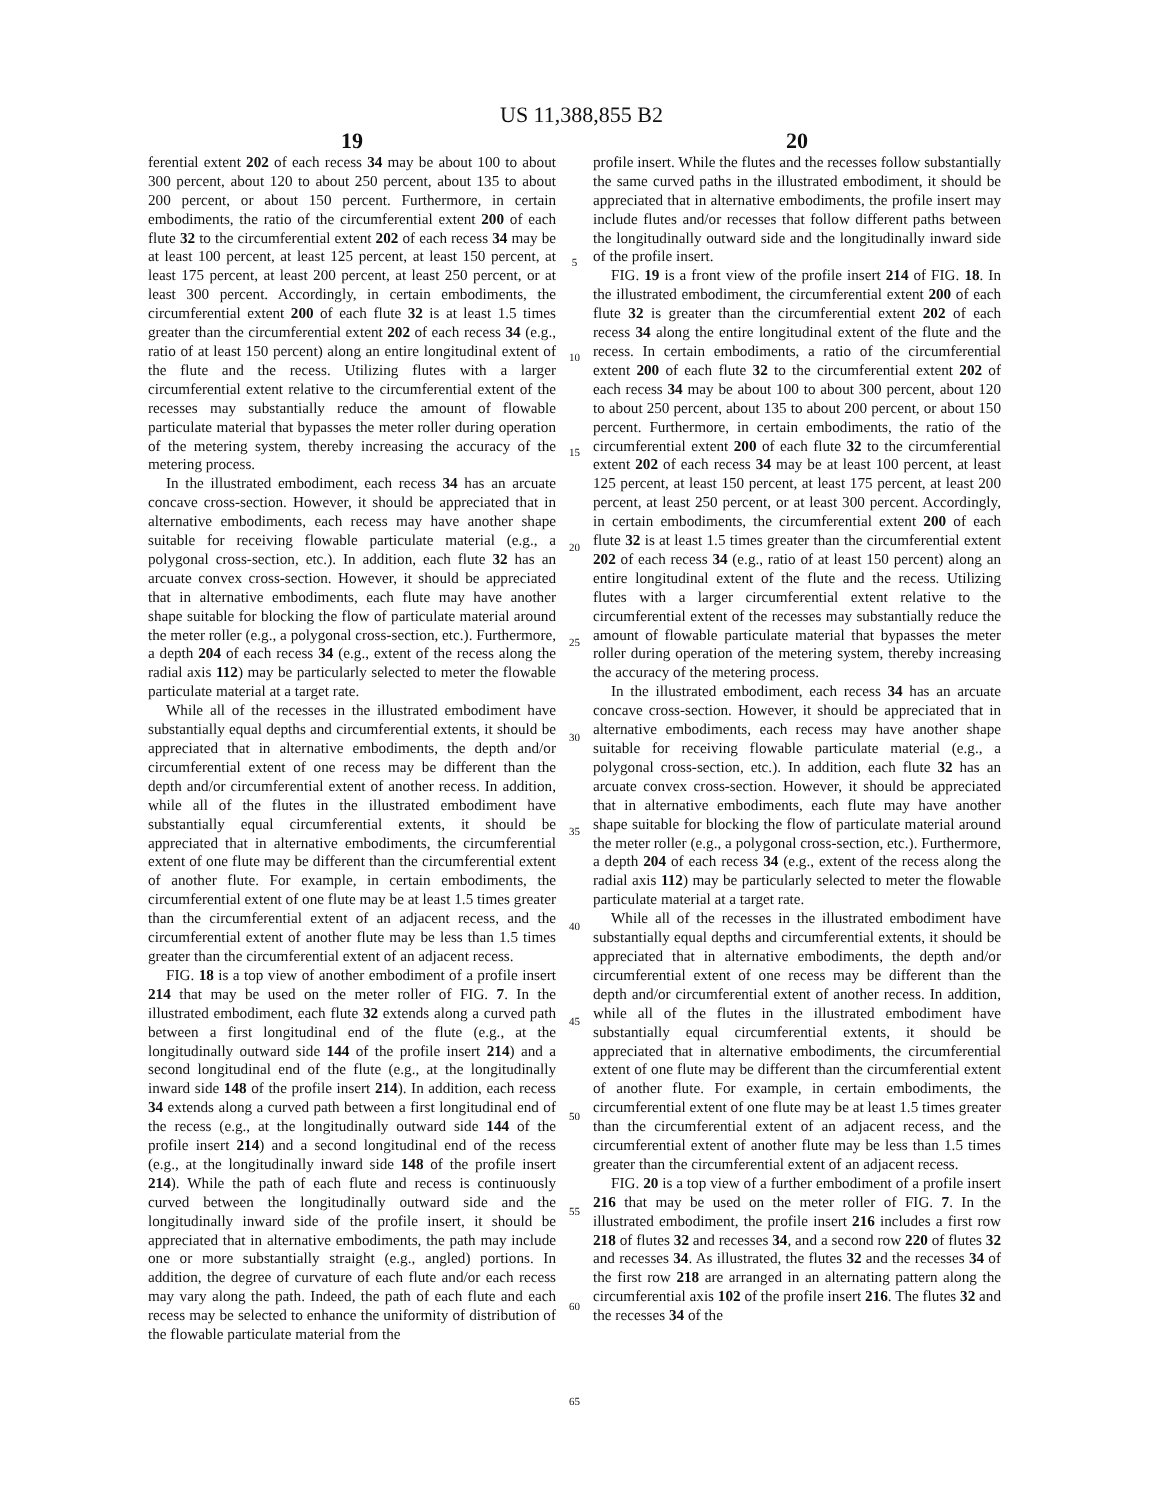US 11,388,855 B2
19
ferential extent 202 of each recess 34 may be about 100 to about 300 percent, about 120 to about 250 percent, about 135 to about 200 percent, or about 150 percent. Furthermore, in certain embodiments, the ratio of the circumferential extent 200 of each flute 32 to the circumferential extent 202 of each recess 34 may be at least 100 percent, at least 125 percent, at least 150 percent, at least 175 percent, at least 200 percent, at least 250 percent, or at least 300 percent. Accordingly, in certain embodiments, the circumferential extent 200 of each flute 32 is at least 1.5 times greater than the circumferential extent 202 of each recess 34 (e.g., ratio of at least 150 percent) along an entire longitudinal extent of the flute and the recess. Utilizing flutes with a larger circumferential extent relative to the circumferential extent of the recesses may substantially reduce the amount of flowable particulate material that bypasses the meter roller during operation of the metering system, thereby increasing the accuracy of the metering process.
In the illustrated embodiment, each recess 34 has an arcuate concave cross-section. However, it should be appreciated that in alternative embodiments, each recess may have another shape suitable for receiving flowable particulate material (e.g., a polygonal cross-section, etc.). In addition, each flute 32 has an arcuate convex cross-section. However, it should be appreciated that in alternative embodiments, each flute may have another shape suitable for blocking the flow of particulate material around the meter roller (e.g., a polygonal cross-section, etc.). Furthermore, a depth 204 of each recess 34 (e.g., extent of the recess along the radial axis 112) may be particularly selected to meter the flowable particulate material at a target rate.
While all of the recesses in the illustrated embodiment have substantially equal depths and circumferential extents, it should be appreciated that in alternative embodiments, the depth and/or circumferential extent of one recess may be different than the depth and/or circumferential extent of another recess. In addition, while all of the flutes in the illustrated embodiment have substantially equal circumferential extents, it should be appreciated that in alternative embodiments, the circumferential extent of one flute may be different than the circumferential extent of another flute. For example, in certain embodiments, the circumferential extent of one flute may be at least 1.5 times greater than the circumferential extent of an adjacent recess, and the circumferential extent of another flute may be less than 1.5 times greater than the circumferential extent of an adjacent recess.
FIG. 18 is a top view of another embodiment of a profile insert 214 that may be used on the meter roller of FIG. 7. In the illustrated embodiment, each flute 32 extends along a curved path between a first longitudinal end of the flute (e.g., at the longitudinally outward side 144 of the profile insert 214) and a second longitudinal end of the flute (e.g., at the longitudinally inward side 148 of the profile insert 214). In addition, each recess 34 extends along a curved path between a first longitudinal end of the recess (e.g., at the longitudinally outward side 144 of the profile insert 214) and a second longitudinal end of the recess (e.g., at the longitudinally inward side 148 of the profile insert 214). While the path of each flute and recess is continuously curved between the longitudinally outward side and the longitudinally inward side of the profile insert, it should be appreciated that in alternative embodiments, the path may include one or more substantially straight (e.g., angled) portions. In addition, the degree of curvature of each flute and/or each recess may vary along the path. Indeed, the path of each flute and each recess may be selected to enhance the uniformity of distribution of the flowable particulate material from the
5
10
15
20
25
30
35
40
45
50
55
60
65
20
profile insert. While the flutes and the recesses follow substantially the same curved paths in the illustrated embodiment, it should be appreciated that in alternative embodiments, the profile insert may include flutes and/or recesses that follow different paths between the longitudinally outward side and the longitudinally inward side of the profile insert.
FIG. 19 is a front view of the profile insert 214 of FIG. 18. In the illustrated embodiment, the circumferential extent 200 of each flute 32 is greater than the circumferential extent 202 of each recess 34 along the entire longitudinal extent of the flute and the recess. In certain embodiments, a ratio of the circumferential extent 200 of each flute 32 to the circumferential extent 202 of each recess 34 may be about 100 to about 300 percent, about 120 to about 250 percent, about 135 to about 200 percent, or about 150 percent. Furthermore, in certain embodiments, the ratio of the circumferential extent 200 of each flute 32 to the circumferential extent 202 of each recess 34 may be at least 100 percent, at least 125 percent, at least 150 percent, at least 175 percent, at least 200 percent, at least 250 percent, or at least 300 percent. Accordingly, in certain embodiments, the circumferential extent 200 of each flute 32 is at least 1.5 times greater than the circumferential extent 202 of each recess 34 (e.g., ratio of at least 150 percent) along an entire longitudinal extent of the flute and the recess. Utilizing flutes with a larger circumferential extent relative to the circumferential extent of the recesses may substantially reduce the amount of flowable particulate material that bypasses the meter roller during operation of the metering system, thereby increasing the accuracy of the metering process.
In the illustrated embodiment, each recess 34 has an arcuate concave cross-section. However, it should be appreciated that in alternative embodiments, each recess may have another shape suitable for receiving flowable particulate material (e.g., a polygonal cross-section, etc.). In addition, each flute 32 has an arcuate convex cross-section. However, it should be appreciated that in alternative embodiments, each flute may have another shape suitable for blocking the flow of particulate material around the meter roller (e.g., a polygonal cross-section, etc.). Furthermore, a depth 204 of each recess 34 (e.g., extent of the recess along the radial axis 112) may be particularly selected to meter the flowable particulate material at a target rate.
While all of the recesses in the illustrated embodiment have substantially equal depths and circumferential extents, it should be appreciated that in alternative embodiments, the depth and/or circumferential extent of one recess may be different than the depth and/or circumferential extent of another recess. In addition, while all of the flutes in the illustrated embodiment have substantially equal circumferential extents, it should be appreciated that in alternative embodiments, the circumferential extent of one flute may be different than the circumferential extent of another flute. For example, in certain embodiments, the circumferential extent of one flute may be at least 1.5 times greater than the circumferential extent of an adjacent recess, and the circumferential extent of another flute may be less than 1.5 times greater than the circumferential extent of an adjacent recess.
FIG. 20 is a top view of a further embodiment of a profile insert 216 that may be used on the meter roller of FIG. 7. In the illustrated embodiment, the profile insert 216 includes a first row 218 of flutes 32 and recesses 34, and a second row 220 of flutes 32 and recesses 34. As illustrated, the flutes 32 and the recesses 34 of the first row 218 are arranged in an alternating pattern along the circumferential axis 102 of the profile insert 216. The flutes 32 and the recesses 34 of the